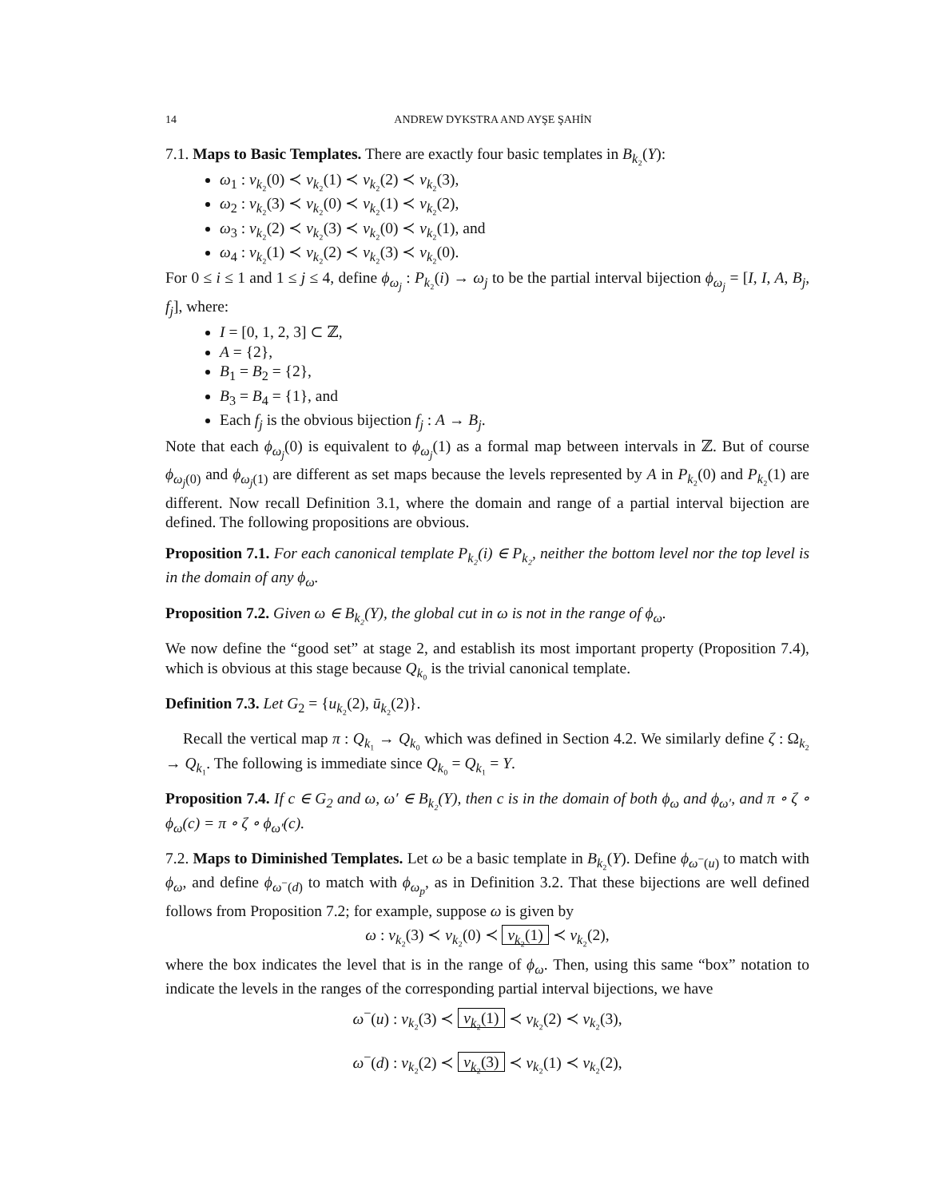14 ANDREW DYKSTRA AND AYŞE ŞAHİN
7.1. Maps to Basic Templates. There are exactly four basic templates in B<sub>k₂</sub>(Y):
ω<sub>1</sub> : v<sub>k₂</sub>(0) ≺ v<sub>k₂</sub>(1) ≺ v<sub>k₂</sub>(2) ≺ v<sub>k₂</sub>(3),
ω<sub>2</sub> : v<sub>k₂</sub>(3) ≺ v<sub>k₂</sub>(0) ≺ v<sub>k₂</sub>(1) ≺ v<sub>k₂</sub>(2),
ω<sub>3</sub> : v<sub>k₂</sub>(2) ≺ v<sub>k₂</sub>(3) ≺ v<sub>k₂</sub>(0) ≺ v<sub>k₂</sub>(1), and
ω<sub>4</sub> : v<sub>k₂</sub>(1) ≺ v<sub>k₂</sub>(2) ≺ v<sub>k₂</sub>(3) ≺ v<sub>k₂</sub>(0).
For 0 ≤ i ≤ 1 and 1 ≤ j ≤ 4, define ϕ<sub>ω<sub>j</sub></sub> : P<sub>k₂</sub>(i) → ω<sub>j</sub> to be the partial interval bijection ϕ<sub>ω<sub>j</sub></sub> = [I, I, A, B<sub>j</sub>, f<sub>j</sub>], where:
I = [0, 1, 2, 3] ⊂ ℤ,
A = {2},
B<sub>1</sub> = B<sub>2</sub> = {2},
B<sub>3</sub> = B<sub>4</sub> = {1}, and
Each f<sub>j</sub> is the obvious bijection f<sub>j</sub> : A → B<sub>j</sub>.
Note that each ϕ<sub>ω<sub>j</sub></sub>(0) is equivalent to ϕ<sub>ω<sub>j</sub></sub>(1) as a formal map between intervals in ℤ. But of course ϕ<sub>ω<sub>j</sub>(0)</sub> and ϕ<sub>ω<sub>j</sub>(1)</sub> are different as set maps because the levels represented by A in P<sub>k₂</sub>(0) and P<sub>k₂</sub>(1) are different. Now recall Definition 3.1, where the domain and range of a partial interval bijection are defined. The following propositions are obvious.
Proposition 7.1. For each canonical template P<sub>k₂</sub>(i) ∈ P<sub>k₂</sub>, neither the bottom level nor the top level is in the domain of any ϕ<sub>ω</sub>.
Proposition 7.2. Given ω ∈ B<sub>k₂</sub>(Y), the global cut in ω is not in the range of ϕ<sub>ω</sub>.
We now define the “good set” at stage 2, and establish its most important property (Proposition 7.4), which is obvious at this stage because Q<sub>k₀</sub> is the trivial canonical template.
Definition 7.3. Let G<sub>2</sub> = {u<sub>k₂</sub>(2), ū<sub>k₂</sub>(2)}.
Recall the vertical map π : Q<sub>k₁</sub> → Q<sub>k₀</sub> which was defined in Section 4.2. We similarly define ζ : Ω<sub>k₂</sub> → Q<sub>k₁</sub>. The following is immediate since Q<sub>k₀</sub> = Q<sub>k₁</sub> = Y.
Proposition 7.4. If c ∈ G<sub>2</sub> and ω, ω′ ∈ B<sub>k₂</sub>(Y), then c is in the domain of both ϕ<sub>ω</sub> and ϕ<sub>ω′</sub>, and π ∘ ζ ∘ ϕ<sub>ω</sub>(c) = π ∘ ζ ∘ ϕ<sub>ω′</sub>(c).
7.2. Maps to Diminished Templates. Let ω be a basic template in B<sub>k₂</sub>(Y). Define ϕ<sub>ω<sup>−</sup>(u)</sub> to match with ϕ<sub>ω</sub>, and define ϕ<sub>ω<sup>−</sup>(d)</sub> to match with ϕ<sub>ω<sub>p</sub></sub>, as in Definition 3.2. That these bijections are well defined follows from Proposition 7.2; for example, suppose ω is given by
ω : v<sub>k₂</sub>(3) ≺ v<sub>k₂</sub>(0) ≺ v<sub>k₂</sub>(1) ≺ v<sub>k₂</sub>(2),
where the box indicates the level that is in the range of ϕ<sub>ω</sub>. Then, using this same “box” notation to indicate the levels in the ranges of the corresponding partial interval bijections, we have
ω<sup>−</sup>(u) : v<sub>k₂</sub>(3) ≺ v<sub>k₂</sub>(1) ≺ v<sub>k₂</sub>(2) ≺ v<sub>k₂</sub>(3),
ω<sup>−</sup>(d) : v<sub>k₂</sub>(2) ≺ v<sub>k₂</sub>(3) ≺ v<sub>k₂</sub>(1) ≺ v<sub>k₂</sub>(2),